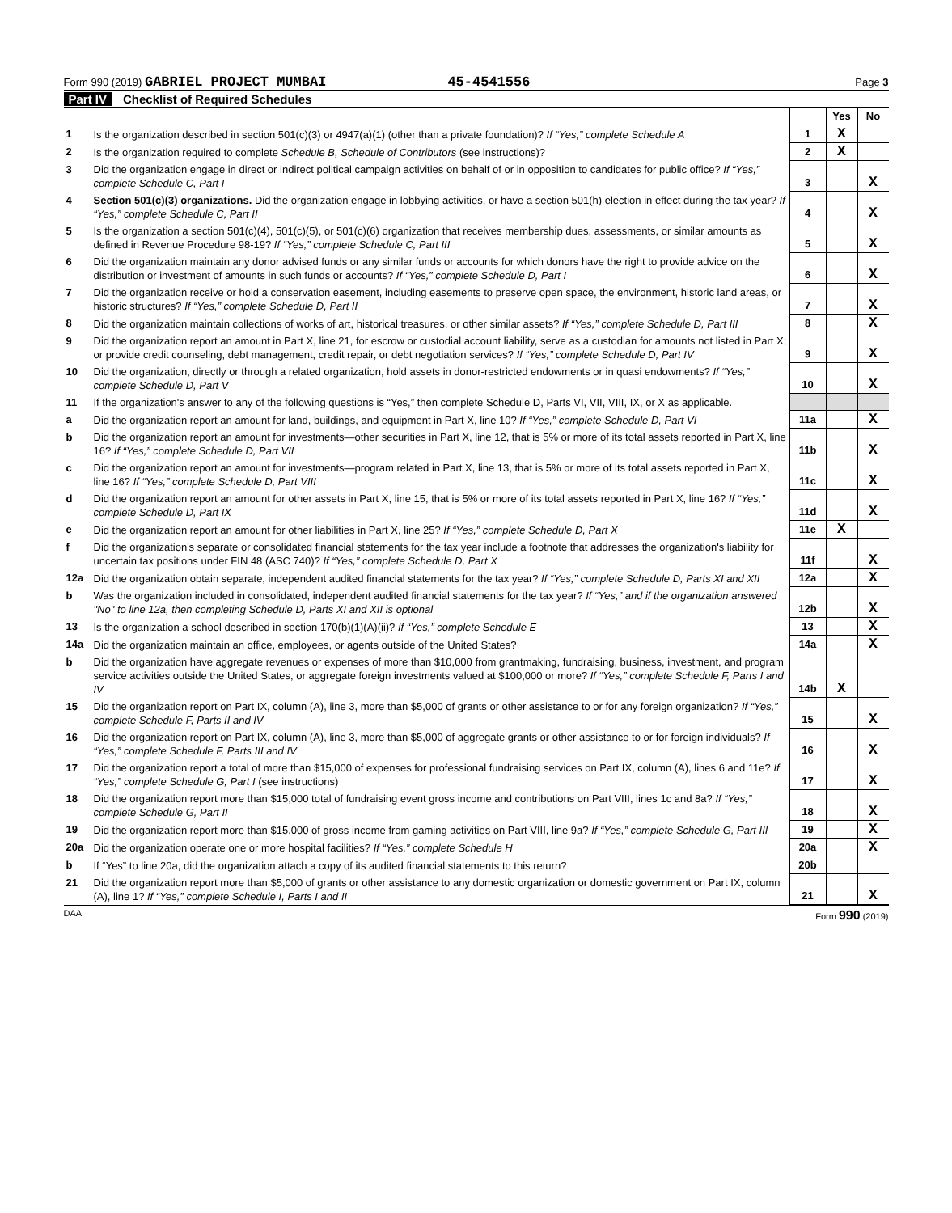Form 990 (2019) GABRIEL PROJECT MUMBAI 45-4541556 Page 3
Part IV Checklist of Required Schedules
| | | | Yes | No |
| 1 | Is the organization described in section 501(c)(3) or 4947(a)(1) (other than a private foundation)? If “Yes,” complete Schedule A | 1 | X | |
| 2 | Is the organization required to complete Schedule B, Schedule of Contributors (see instructions)? | 2 | X | |
| 3 | Did the organization engage in direct or indirect political campaign activities on behalf of or in opposition to candidates for public office? If “Yes,” complete Schedule C, Part I | 3 | | X |
| 4 | Section 501(c)(3) organizations. Did the organization engage in lobbying activities, or have a section 501(h) election in effect during the tax year? If “Yes,” complete Schedule C, Part II | 4 | | X |
| 5 | Is the organization a section 501(c)(4), 501(c)(5), or 501(c)(6) organization that receives membership dues, assessments, or similar amounts as defined in Revenue Procedure 98-19? If “Yes,” complete Schedule C, Part III | 5 | | X |
| 6 | Did the organization maintain any donor advised funds or any similar funds or accounts for which donors have the right to provide advice on the distribution or investment of amounts in such funds or accounts? If “Yes,” complete Schedule D, Part I | 6 | | X |
| 7 | Did the organization receive or hold a conservation easement, including easements to preserve open space, the environment, historic land areas, or historic structures? If “Yes,” complete Schedule D, Part II | 7 | | X |
| 8 | Did the organization maintain collections of works of art, historical treasures, or other similar assets? If “Yes,” complete Schedule D, Part III | 8 | | X |
| 9 | Did the organization report an amount in Part X, line 21, for escrow or custodial account liability, serve as a custodian for amounts not listed in Part X; or provide credit counseling, debt management, credit repair, or debt negotiation services? If “Yes,” complete Schedule D, Part IV | 9 | | X |
| 10 | Did the organization, directly or through a related organization, hold assets in donor-restricted endowments or in quasi endowments? If “Yes,” complete Schedule D, Part V | 10 | | X |
| 11 | If the organization's answer to any of the following questions is “Yes,” then complete Schedule D, Parts VI, VII, VIII, IX, or X as applicable. | | | |
| a | Did the organization report an amount for land, buildings, and equipment in Part X, line 10? If “Yes,” complete Schedule D, Part VI | 11a | | X |
| b | Did the organization report an amount for investments—other securities in Part X, line 12, that is 5% or more of its total assets reported in Part X, line 16? If “Yes,” complete Schedule D, Part VII | 11b | | X |
| c | Did the organization report an amount for investments—program related in Part X, line 13, that is 5% or more of its total assets reported in Part X, line 16? If “Yes,” complete Schedule D, Part VIII | 11c | | X |
| d | Did the organization report an amount for other assets in Part X, line 15, that is 5% or more of its total assets reported in Part X, line 16? If “Yes,” complete Schedule D, Part IX | 11d | | X |
| e | Did the organization report an amount for other liabilities in Part X, line 25? If “Yes,” complete Schedule D, Part X | 11e | X | |
| f | Did the organization's separate or consolidated financial statements for the tax year include a footnote that addresses the organization's liability for uncertain tax positions under FIN 48 (ASC 740)? If “Yes,” complete Schedule D, Part X | 11f | | X |
| 12a | Did the organization obtain separate, independent audited financial statements for the tax year? If “Yes,” complete Schedule D, Parts XI and XII | 12a | | X |
| b | Was the organization included in consolidated, independent audited financial statements for the tax year? If “Yes,” and if the organization answered "No" to line 12a, then completing Schedule D, Parts XI and XII is optional | 12b | | X |
| 13 | Is the organization a school described in section 170(b)(1)(A)(ii)? If “Yes,” complete Schedule E | 13 | | X |
| 14a | Did the organization maintain an office, employees, or agents outside of the United States? | 14a | | X |
| b | Did the organization have aggregate revenues or expenses of more than $10,000 from grantmaking, fundraising, business, investment, and program service activities outside the United States, or aggregate foreign investments valued at $100,000 or more? If “Yes,” complete Schedule F, Parts I and IV | 14b | X | |
| 15 | Did the organization report on Part IX, column (A), line 3, more than $5,000 of grants or other assistance to or for any foreign organization? If “Yes,” complete Schedule F, Parts II and IV | 15 | | X |
| 16 | Did the organization report on Part IX, column (A), line 3, more than $5,000 of aggregate grants or other assistance to or for foreign individuals? If “Yes,” complete Schedule F, Parts III and IV | 16 | | X |
| 17 | Did the organization report a total of more than $15,000 of expenses for professional fundraising services on Part IX, column (A), lines 6 and 11e? If “Yes,” complete Schedule G, Part I (see instructions) | 17 | | X |
| 18 | Did the organization report more than $15,000 total of fundraising event gross income and contributions on Part VIII, lines 1c and 8a? If “Yes,” complete Schedule G, Part II | 18 | | X |
| 19 | Did the organization report more than $15,000 of gross income from gaming activities on Part VIII, line 9a? If “Yes,” complete Schedule G, Part III | 19 | | X |
| 20a | Did the organization operate one or more hospital facilities? If “Yes,” complete Schedule H | 20a | | X |
| b | If “Yes” to line 20a, did the organization attach a copy of its audited financial statements to this return? | 20b | | |
| 21 | Did the organization report more than $5,000 of grants or other assistance to any domestic organization or domestic government on Part IX, column (A), line 1? If “Yes,” complete Schedule I, Parts I and II | 21 | | X |
DAA Form 990 (2019)